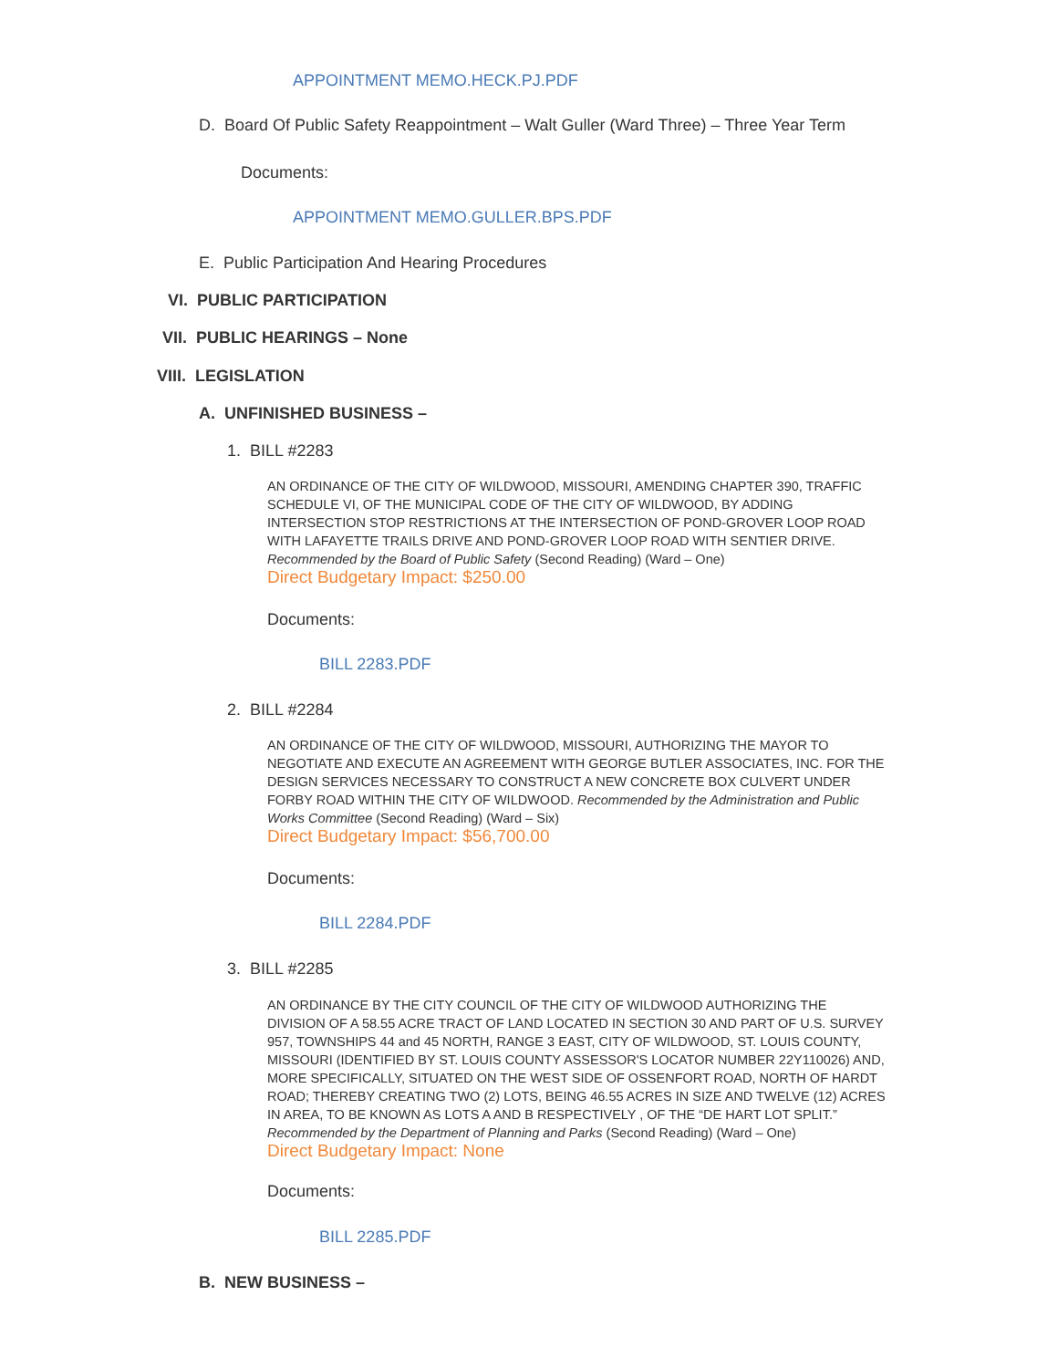APPOINTMENT MEMO.HECK.PJ.PDF
D. Board Of Public Safety Reappointment – Walt Guller (Ward Three) – Three Year Term
Documents:
APPOINTMENT MEMO.GULLER.BPS.PDF
E. Public Participation And Hearing Procedures
VI. PUBLIC PARTICIPATION
VII. PUBLIC HEARINGS – None
VIII. LEGISLATION
A. UNFINISHED BUSINESS –
1. BILL #2283
AN ORDINANCE OF THE CITY OF WILDWOOD, MISSOURI, AMENDING CHAPTER 390, TRAFFIC SCHEDULE VI, OF THE MUNICIPAL CODE OF THE CITY OF WILDWOOD, BY ADDING INTERSECTION STOP RESTRICTIONS AT THE INTERSECTION OF POND-GROVER LOOP ROAD WITH LAFAYETTE TRAILS DRIVE AND POND-GROVER LOOP ROAD WITH SENTIER DRIVE. Recommended by the Board of Public Safety (Second Reading) (Ward – One)
Direct Budgetary Impact: $250.00
Documents:
BILL 2283.PDF
2. BILL #2284
AN ORDINANCE OF THE CITY OF WILDWOOD, MISSOURI, AUTHORIZING THE MAYOR TO NEGOTIATE AND EXECUTE AN AGREEMENT WITH GEORGE BUTLER ASSOCIATES, INC. FOR THE DESIGN SERVICES NECESSARY TO CONSTRUCT A NEW CONCRETE BOX CULVERT UNDER FORBY ROAD WITHIN THE CITY OF WILDWOOD. Recommended by the Administration and Public Works Committee (Second Reading) (Ward – Six)
Direct Budgetary Impact: $56,700.00
Documents:
BILL 2284.PDF
3. BILL #2285
AN ORDINANCE BY THE CITY COUNCIL OF THE CITY OF WILDWOOD AUTHORIZING THE DIVISION OF A 58.55 ACRE TRACT OF LAND LOCATED IN SECTION 30 AND PART OF U.S. SURVEY 957, TOWNSHIPS 44 and 45 NORTH, RANGE 3 EAST, CITY OF WILDWOOD, ST. LOUIS COUNTY, MISSOURI (IDENTIFIED BY ST. LOUIS COUNTY ASSESSOR'S LOCATOR NUMBER 22Y110026) AND, MORE SPECIFICALLY, SITUATED ON THE WEST SIDE OF OSSENFORT ROAD, NORTH OF HARDT ROAD; THEREBY CREATING TWO (2) LOTS, BEING 46.55 ACRES IN SIZE AND TWELVE (12) ACRES IN AREA, TO BE KNOWN AS LOTS A AND B RESPECTIVELY , OF THE “DE HART LOT SPLIT.” Recommended by the Department of Planning and Parks (Second Reading) (Ward – One)
Direct Budgetary Impact: None
Documents:
BILL 2285.PDF
B. NEW BUSINESS –